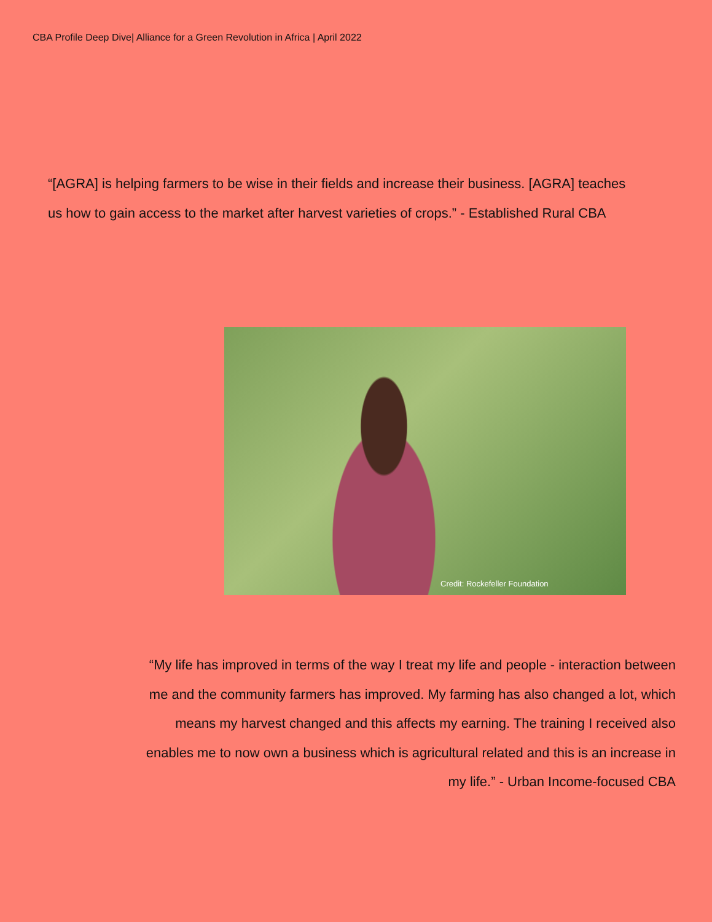CBA Profile Deep Dive| Alliance for a Green Revolution in Africa | April 2022
“[AGRA] is helping farmers to be wise in their fields and increase their business. [AGRA] teaches us how to gain access to the market after harvest varieties of crops.” - Established Rural CBA
Credit: Rockefeller Foundation
“My life has improved in terms of the way I treat my life and people - interaction between me and the community farmers has improved. My farming has also changed a lot, which means my harvest changed and this affects my earning. The training I received also enables me to now own a business which is agricultural related and this is an increase in my life.” - Urban Income-focused CBA